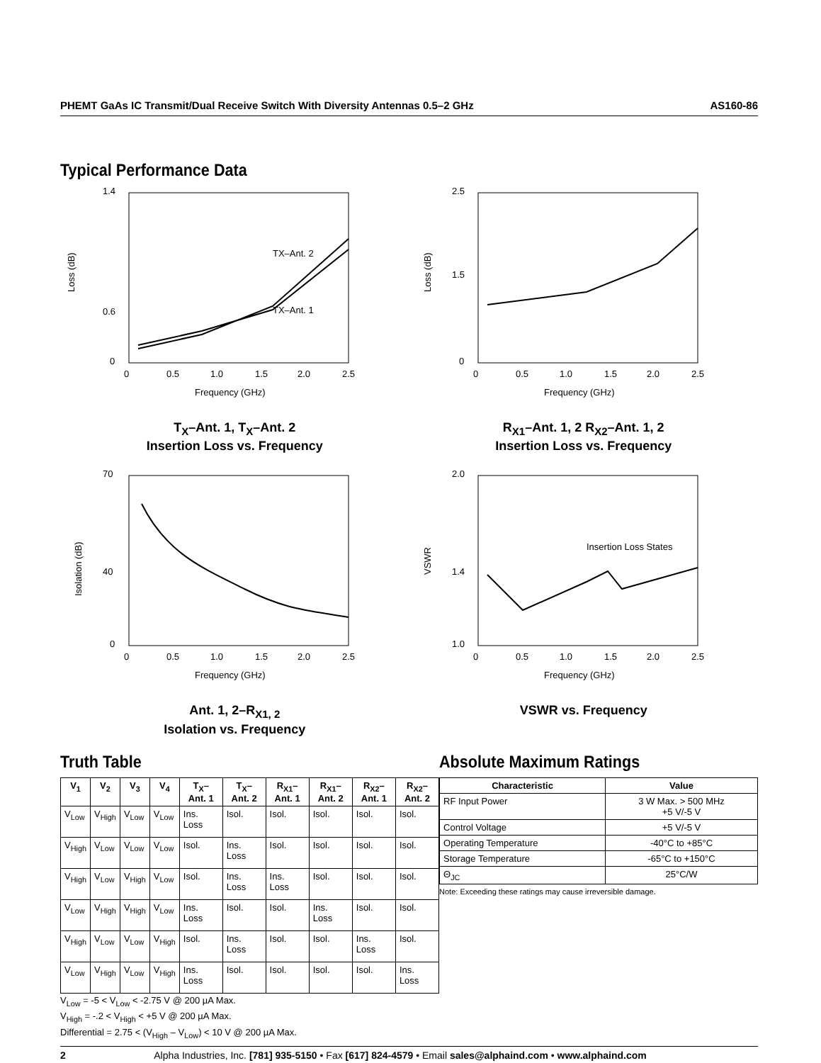PHEMT GaAs IC Transmit/Dual Receive Switch With Diversity Antennas 0.5–2 GHz AS160-86
Typical Performance Data
1.4
0.6
0
Loss (dB)
TX–Ant. 2
TX–Ant. 1
0
0.5
1.0
1.5
2.0
2.5
Frequency (GHz)
T<sub>X</sub>–Ant. 1, T<sub>X</sub>–Ant. 2
Insertion Loss vs. Frequency
2.5
1.5
0
Loss (dB)
0
0.5
1.0
1.5
2.0
2.5
Frequency (GHz)
R<sub>X1</sub>–Ant. 1, 2 R<sub>X2</sub>–Ant. 1, 2
Insertion Loss vs. Frequency
70
40
0
Isolation (dB)
0
0.5
1.0
1.5
2.0
2.5
Frequency (GHz)
Ant. 1, 2–R<sub>X1, 2</sub>
Isolation vs. Frequency
2.0
1.4
1.0
VSWR
Insertion Loss States
0
0.5
1.0
1.5
2.0
2.5
Frequency (GHz)
VSWR vs. Frequency
Truth Table
| V<sub>1</sub> | V<sub>2</sub> | V<sub>3</sub> | V<sub>4</sub> | T<sub>X</sub>– Ant. 1 | T<sub>X</sub>– Ant. 2 | R<sub>X1</sub>– Ant. 1 | R<sub>X1</sub>– Ant. 2 | R<sub>X2</sub>– Ant. 1 | R<sub>X2</sub>– Ant. 2 |
| --- | --- | --- | --- | --- | --- | --- | --- | --- | --- |
| V<sub>Low</sub> | V<sub>High</sub> | V<sub>Low</sub> | V<sub>Low</sub> | Ins. Loss | Isol. | Isol. | Isol. | Isol. | Isol. |
| V<sub>High</sub> | V<sub>Low</sub> | V<sub>Low</sub> | V<sub>Low</sub> | Isol. | Ins. Loss | Isol. | Isol. | Isol. | Isol. |
| V<sub>High</sub> | V<sub>Low</sub> | V<sub>High</sub> | V<sub>Low</sub> | Isol. | Ins. Loss | Ins. Loss | Isol. | Isol. | Isol. |
| V<sub>Low</sub> | V<sub>High</sub> | V<sub>High</sub> | V<sub>Low</sub> | Ins. Loss | Isol. | Isol. | Ins. Loss | Isol. | Isol. |
| V<sub>High</sub> | V<sub>Low</sub> | V<sub>Low</sub> | V<sub>High</sub> | Isol. | Ins. Loss | Isol. | Isol. | Ins. Loss | Isol. |
| V<sub>Low</sub> | V<sub>High</sub> | V<sub>Low</sub> | V<sub>High</sub> | Ins. Loss | Isol. | Isol. | Isol. | Isol. | Ins. Loss |
V<sub>Low</sub> = -5 < V<sub>Low</sub> < -2.75 V @ 200 µA Max.
V<sub>High</sub> = -.2 < V<sub>High</sub> < +5 V @ 200 µA Max.
Differential = 2.75 < (V<sub>High</sub> – V<sub>Low</sub>) < 10 V @ 200 µA Max.
Absolute Maximum Ratings
| Characteristic | Value |
| --- | --- |
| RF Input Power | 3 W Max. > 500 MHz +5 V/-5 V |
| Control Voltage | +5 V/-5 V |
| Operating Temperature | -40°C to +85°C |
| Storage Temperature | -65°C to +150°C |
| Θ<sub>JC</sub> | 25°C/W |
Note: Exceeding these ratings may cause irreversible damage.
2 Alpha Industries, Inc. [781] 935-5150 • Fax [617] 824-4579 • Email sales@alphaind.com • www.alphaind.com